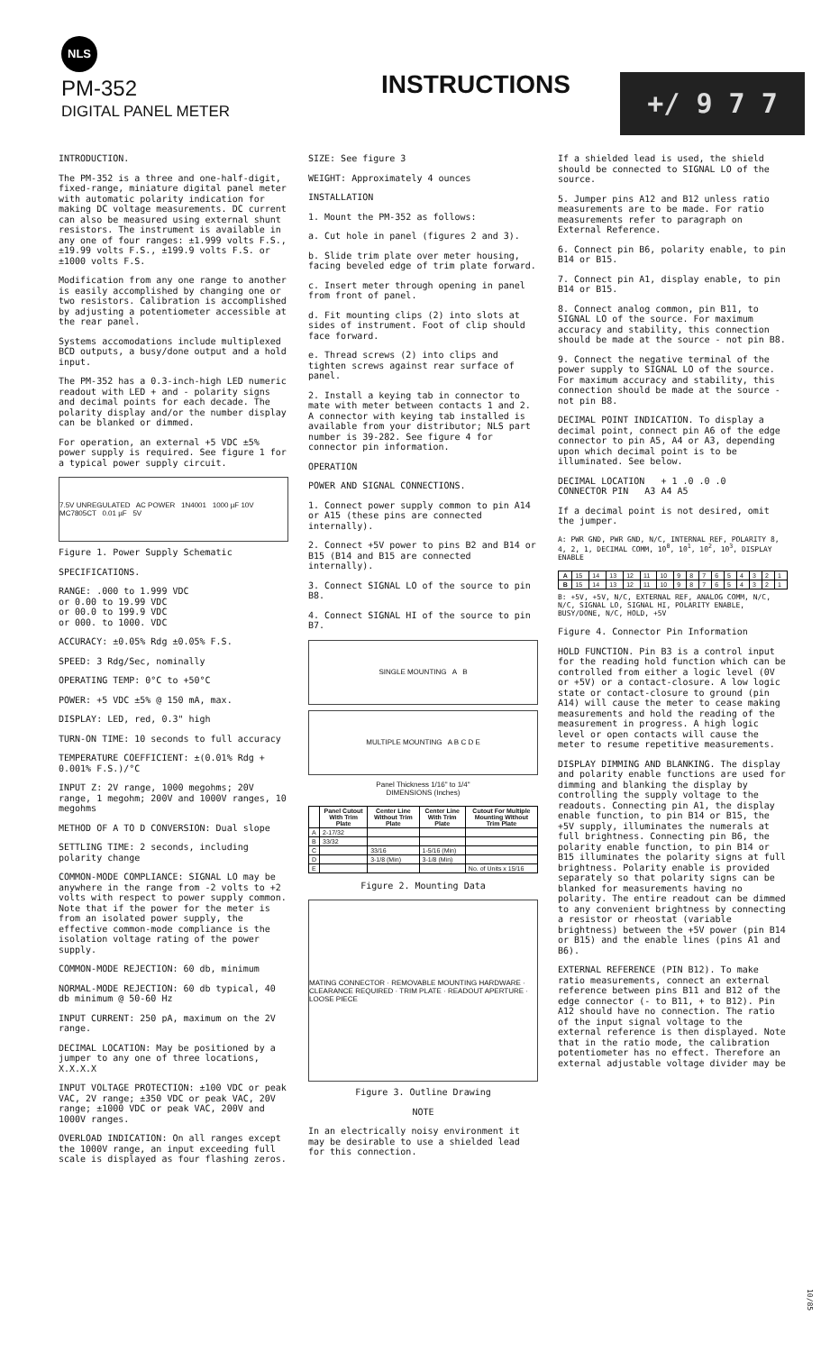NLS
PM-352
DIGITAL PANEL METER
INSTRUCTIONS
+/ 9 7 7
INTRODUCTION.
The PM-352 is a three and one-half-digit, fixed-range, miniature digital panel meter with automatic polarity indication for making DC voltage measurements. DC current can also be measured using external shunt resistors. The instrument is available in any one of four ranges: ±1.999 volts F.S., ±19.99 volts F.S., ±199.9 volts F.S. or ±1000 volts F.S.
Modification from any one range to another is easily accomplished by changing one or two resistors. Calibration is accomplished by adjusting a potentiometer accessible at the rear panel.
Systems accomodations include multiplexed BCD outputs, a busy/done output and a hold input.
The PM-352 has a 0.3-inch-high LED numeric readout with LED + and - polarity signs and decimal points for each decade. The polarity display and/or the number display can be blanked or dimmed.
For operation, an external +5 VDC ±5% power supply is required. See figure 1 for a typical power supply circuit.
7.5V UNREGULATED AC POWER 1N4001 1000 µF 10V MC7805CT 0.01 µF 5V
Figure 1. Power Supply Schematic
SPECIFICATIONS.
RANGE: .000 to 1.999 VDC
or 0.00 to 19.99 VDC
or 00.0 to 199.9 VDC
or 000. to 1000. VDC
ACCURACY: ±0.05% Rdg ±0.05% F.S.
SPEED: 3 Rdg/Sec, nominally
OPERATING TEMP: 0°C to +50°C
POWER: +5 VDC ±5% @ 150 mA, max.
DISPLAY: LED, red, 0.3" high
TURN-ON TIME: 10 seconds to full accuracy
TEMPERATURE COEFFICIENT: ±(0.01% Rdg + 0.001% F.S.)/°C
INPUT Z: 2V range, 1000 megohms; 20V range, 1 megohm; 200V and 1000V ranges, 10 megohms
METHOD OF A TO D CONVERSION: Dual slope
SETTLING TIME: 2 seconds, including polarity change
COMMON-MODE COMPLIANCE: SIGNAL LO may be anywhere in the range from -2 volts to +2 volts with respect to power supply common. Note that if the power for the meter is from an isolated power supply, the effective common-mode compliance is the isolation voltage rating of the power supply.
COMMON-MODE REJECTION: 60 db, minimum
NORMAL-MODE REJECTION: 60 db typical, 40 db minimum @ 50-60 Hz
INPUT CURRENT: 250 pA, maximum on the 2V range.
DECIMAL LOCATION: May be positioned by a jumper to any one of three locations, X.X.X.X
INPUT VOLTAGE PROTECTION: ±100 VDC or peak VAC, 2V range; ±350 VDC or peak VAC, 20V range; ±1000 VDC or peak VAC, 200V and 1000V ranges.
OVERLOAD INDICATION: On all ranges except the 1000V range, an input exceeding full scale is displayed as four flashing zeros.
SIZE: See figure 3
WEIGHT: Approximately 4 ounces
INSTALLATION
1. Mount the PM-352 as follows:
a. Cut hole in panel (figures 2 and 3).
b. Slide trim plate over meter housing, facing beveled edge of trim plate forward.
c. Insert meter through opening in panel from front of panel.
d. Fit mounting clips (2) into slots at sides of instrument. Foot of clip should face forward.
e. Thread screws (2) into clips and tighten screws against rear surface of panel.
2. Install a keying tab in connector to mate with meter between contacts 1 and 2. A connector with keying tab installed is available from your distributor; NLS part number is 39-282. See figure 4 for connector pin information.
OPERATION
POWER AND SIGNAL CONNECTIONS.
1. Connect power supply common to pin A14 or A15 (these pins are connected internally).
2. Connect +5V power to pins B2 and B14 or B15 (B14 and B15 are connected internally).
3. Connect SIGNAL LO of the source to pin B8.
4. Connect SIGNAL HI of the source to pin B7.
SINGLE MOUNTING A B
MULTIPLE MOUNTING A B C D E
Panel Thickness 1/16" to 1/4"
DIMENSIONS (Inches)
| | Panel Cutout With Trim Plate | Center Line Without Trim Plate | Center Line With Trim Plate | Cutout For Multiple Mounting Without Trim Plate |
| --- | --- | --- | --- | --- |
| A | 2-17/32 | | | |
| B | 33/32 | | | |
| C | | 33/16 | 1-5/16 (Min) | |
| D | | 3-1/8 (Min) | 3-1/8 (Min) | |
| E | | | | No. of Units x 15/16 |
Figure 2. Mounting Data
MATING CONNECTOR · REMOVABLE MOUNTING HARDWARE · CLEARANCE REQUIRED · TRIM PLATE · READOUT APERTURE · LOOSE PIECE
Figure 3. Outline Drawing
NOTE
In an electrically noisy environment it may be desirable to use a shielded lead for this connection.
If a shielded lead is used, the shield should be connected to SIGNAL LO of the source.
5. Jumper pins A12 and B12 unless ratio measurements are to be made. For ratio measurements refer to paragraph on External Reference.
6. Connect pin B6, polarity enable, to pin B14 or B15.
7. Connect pin A1, display enable, to pin B14 or B15.
8. Connect analog common, pin B11, to SIGNAL LO of the source. For maximum accuracy and stability, this connection should be made at the source - not pin B8.
9. Connect the negative terminal of the power supply to SIGNAL LO of the source. For maximum accuracy and stability, this connection should be made at the source - not pin B8.
DECIMAL POINT INDICATION. To display a decimal point, connect pin A6 of the edge connector to pin A5, A4 or A3, depending upon which decimal point is to be illuminated. See below.
DECIMAL LOCATION + 1 .0 .0 .0
CONNECTOR PIN A3 A4 A5
If a decimal point is not desired, omit the jumper.
A: PWR GND, PWR GND, N/C, INTERNAL REF, POLARITY 8, 4, 2, 1, DECIMAL COMM, 10<sup>0</sup>, 10<sup>1</sup>, 10<sup>2</sup>, 10<sup>3</sup>, DISPLAY ENABLE
| A | 15 | 14 | 13 | 12 | 11 | 10 | 9 | 8 | 7 | 6 | 5 | 4 | 3 | 2 | 1 |
| B | 15 | 14 | 13 | 12 | 11 | 10 | 9 | 8 | 7 | 6 | 5 | 4 | 3 | 2 | 1 |
B: +5V, +5V, N/C, EXTERNAL REF, ANALOG COMM, N/C, N/C, SIGNAL LO, SIGNAL HI, POLARITY ENABLE, BUSY/DONE, N/C, HOLD, +5V
Figure 4. Connector Pin Information
HOLD FUNCTION. Pin B3 is a control input for the reading hold function which can be controlled from either a logic level (0V or +5V) or a contact-closure. A low logic state or contact-closure to ground (pin A14) will cause the meter to cease making measurements and hold the reading of the measurement in progress. A high logic level or open contacts will cause the meter to resume repetitive measurements.
DISPLAY DIMMING AND BLANKING. The display and polarity enable functions are used for dimming and blanking the display by controlling the supply voltage to the readouts. Connecting pin A1, the display enable function, to pin B14 or B15, the +5V supply, illuminates the numerals at full brightness. Connecting pin B6, the polarity enable function, to pin B14 or B15 illuminates the polarity signs at full brightness. Polarity enable is provided separately so that polarity signs can be blanked for measurements having no polarity. The entire readout can be dimmed to any convenient brightness by connecting a resistor or rheostat (variable brightness) between the +5V power (pin B14 or B15) and the enable lines (pins A1 and B6).
EXTERNAL REFERENCE (PIN B12). To make ratio measurements, connect an external reference between pins B11 and B12 of the edge connector (- to B11, + to B12). Pin A12 should have no connection. The ratio of the input signal voltage to the external reference is then displayed. Note that in the ratio mode, the calibration potentiometer has no effect. Therefore an external adjustable voltage divider may be
10/85